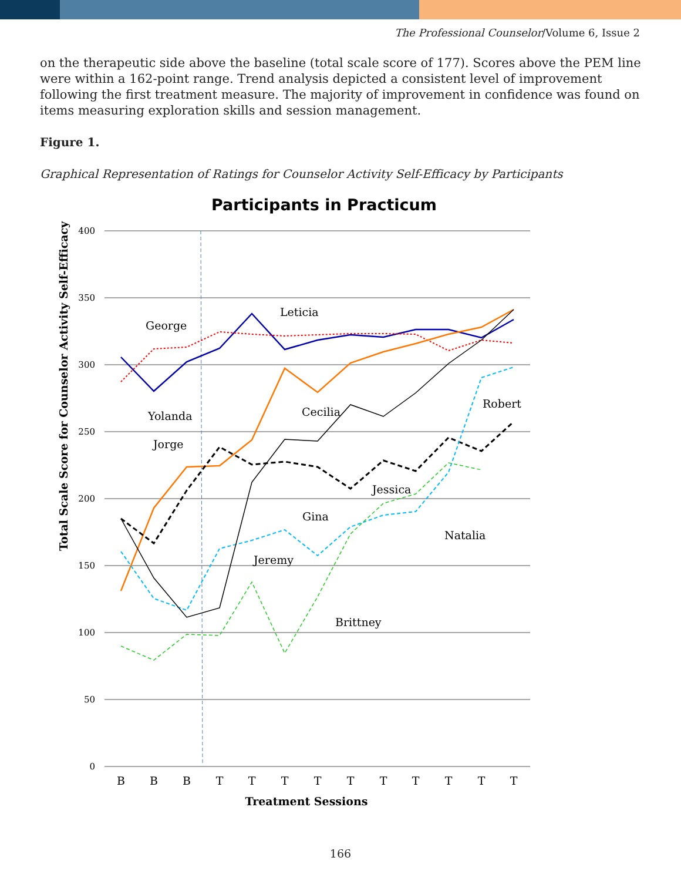The Professional Counselor/Volume 6, Issue 2
on the therapeutic side above the baseline (total scale score of 177). Scores above the PEM line were within a 162-point range. Trend analysis depicted a consistent level of improvement following the first treatment measure. The majority of improvement in confidence was found on items measuring exploration skills and session management.
Figure 1.
Graphical Representation of Ratings for Counselor Activity Self-Efficacy by Participants
Participants in Practicum
400
350
300
250
200
150
100
50
0
George
Leticia
Yolanda
Cecilia
Robert
Jorge
Jessica
Gina
Natalia
Jeremy
Brittney
Total Scale Score for Counselor Activity Self-Efficacy
B
B
B
T
T
T
T
T
T
T
T
T
T
Treatment Sessions
166